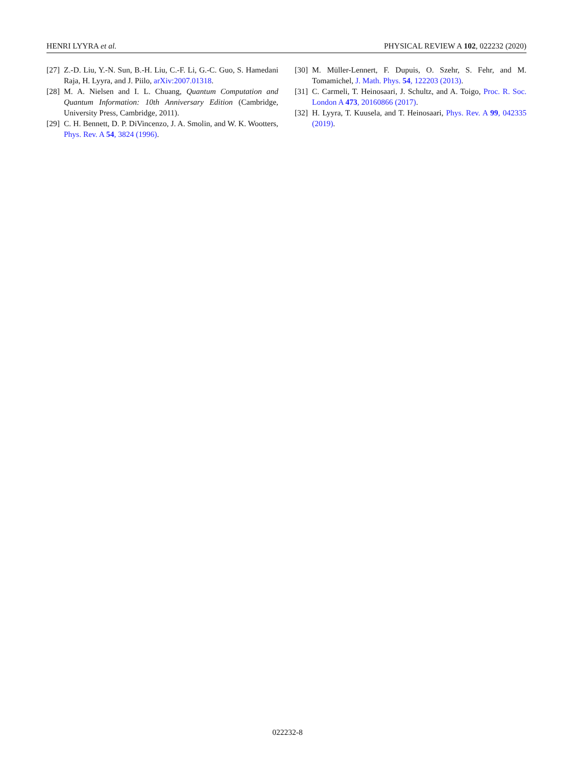HENRI LYYRA et al. PHYSICAL REVIEW A 102, 022232 (2020)
[27] Z.-D. Liu, Y.-N. Sun, B.-H. Liu, C.-F. Li, G.-C. Guo, S. Hamedani Raja, H. Lyyra, and J. Piilo, arXiv:2007.01318.
[28] M. A. Nielsen and I. L. Chuang, Quantum Computation and Quantum Information: 10th Anniversary Edition (Cambridge, University Press, Cambridge, 2011).
[29] C. H. Bennett, D. P. DiVincenzo, J. A. Smolin, and W. K. Wootters, Phys. Rev. A 54, 3824 (1996).
[30] M. Müller-Lennert, F. Dupuis, O. Szehr, S. Fehr, and M. Tomamichel, J. Math. Phys. 54, 122203 (2013).
[31] C. Carmeli, T. Heinosaari, J. Schultz, and A. Toigo, Proc. R. Soc. London A 473, 20160866 (2017).
[32] H. Lyyra, T. Kuusela, and T. Heinosaari, Phys. Rev. A 99, 042335 (2019).
022232-8